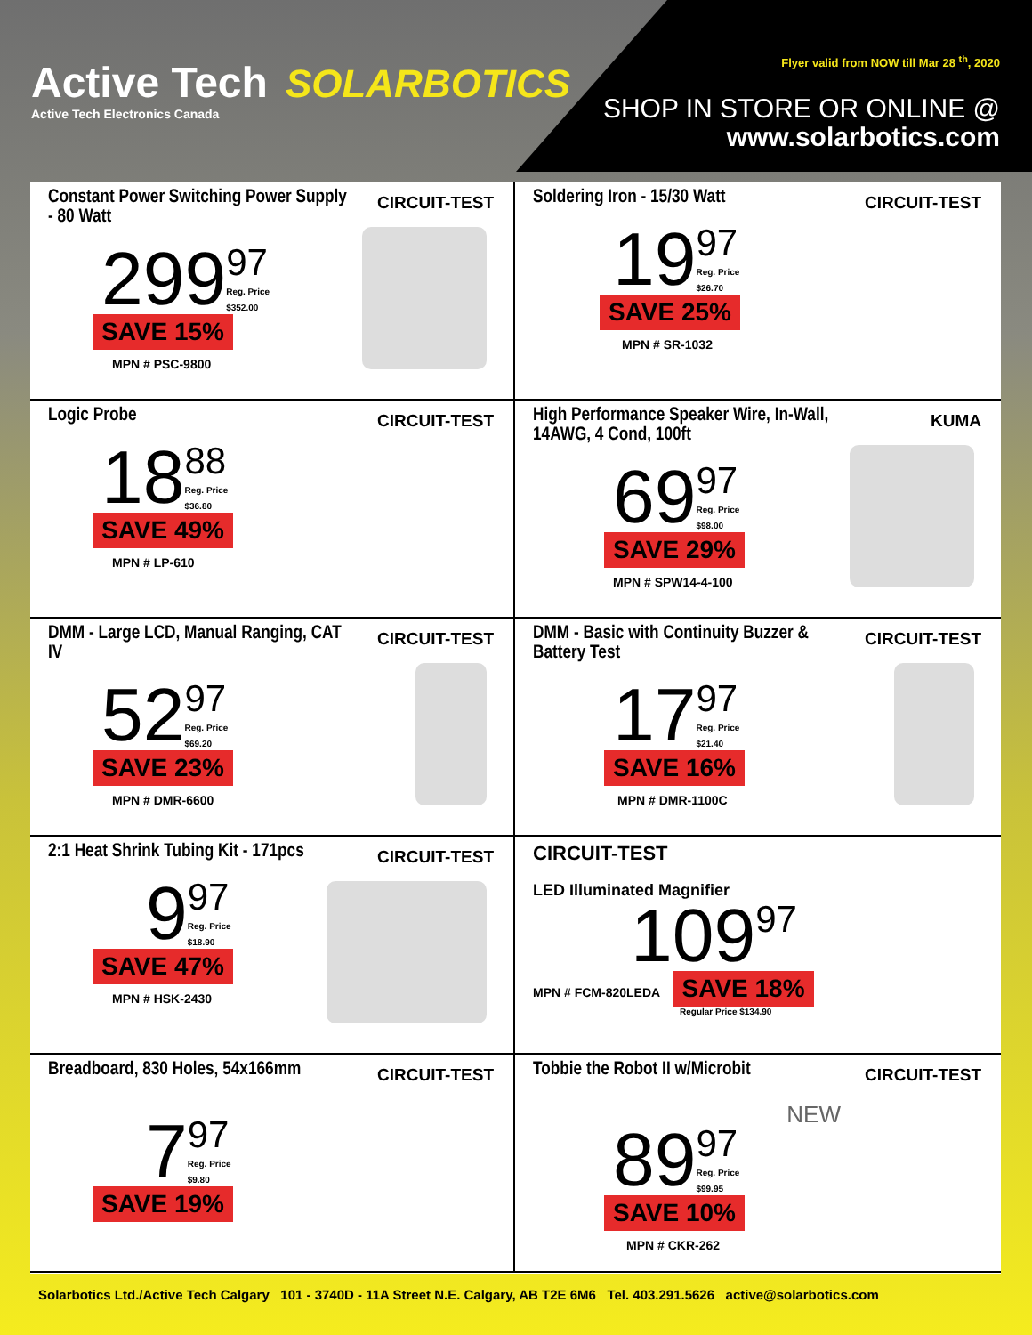Active Tech SOLARBOTICS
Active Tech Electronics Canada
Flyer valid from NOW till Mar 28 <sup>th</sup>, 2020
SHOP IN STORE OR ONLINE @
www.solarbotics.com
Constant Power Switching Power Supply - 80 Watt
CIRCUIT-TEST
299 97
Reg. Price
$352.00
SAVE 15%
MPN # PSC-9800
Soldering Iron - 15/30 Watt
CIRCUIT-TEST
19 97
Reg. Price
$26.70
SAVE 25%
MPN # SR-1032
Logic Probe
CIRCUIT-TEST
18 88
Reg. Price
$36.80
SAVE 49%
MPN # LP-610
High Performance Speaker Wire, In-Wall, 14AWG, 4 Cond, 100ft
KUMA
69 97
Reg. Price
$98.00
SAVE 29%
MPN # SPW14-4-100
DMM - Large LCD, Manual Ranging, CAT IV
CIRCUIT-TEST
52 97
Reg. Price
$69.20
SAVE 23%
MPN # DMR-6600
DMM - Basic with Continuity Buzzer & Battery Test
CIRCUIT-TEST
17 97
Reg. Price
$21.40
SAVE 16%
MPN # DMR-1100C
2:1 Heat Shrink Tubing Kit - 171pcs
CIRCUIT-TEST
9 97
Reg. Price
$18.90
SAVE 47%
MPN # HSK-2430
CIRCUIT-TEST
LED Illuminated Magnifier
109 97
MPN # FCM-820LEDA SAVE 18%
Regular Price $134.90
Breadboard, 830 Holes, 54x166mm
CIRCUIT-TEST
7 97
Reg. Price
$9.80
SAVE 19%
Tobbie the Robot II w/Microbit
CIRCUIT-TEST
NEW
89 97
Reg. Price
$99.95
SAVE 10%
MPN # CKR-262
Solarbotics Ltd./Active Tech Calgary 101 - 3740D - 11A Street N.E. Calgary, AB T2E 6M6 Tel. 403.291.5626 active@solarbotics.com